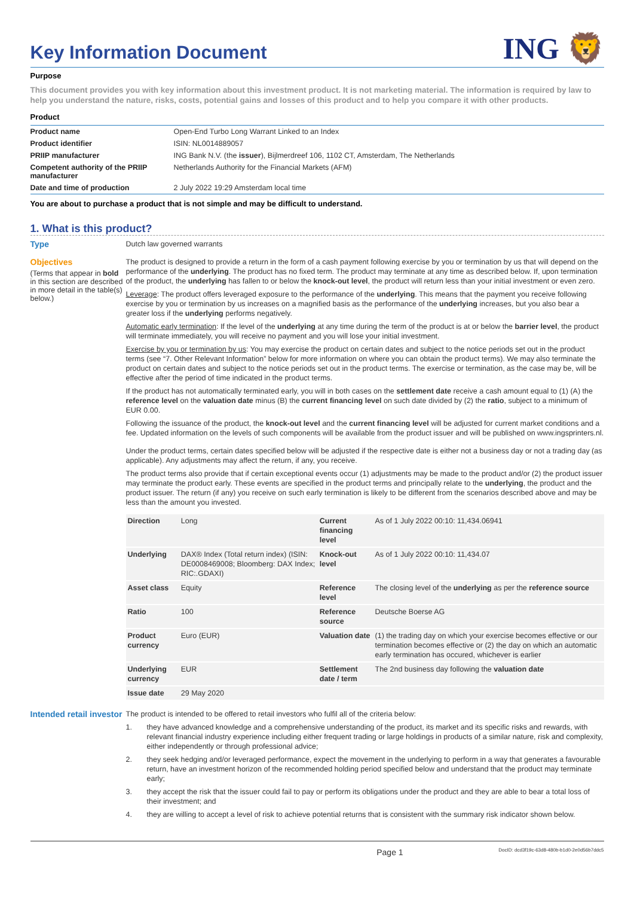Key Information Document
ING 🦁
Purpose
This document provides you with key information about this investment product. It is not marketing material. The information is required by law to help you understand the nature, risks, costs, potential gains and losses of this product and to help you compare it with other products.
Product
| Product name | Open-End Turbo Long Warrant Linked to an Index |
| Product identifier | ISIN: NL0014889057 |
| PRIIP manufacturer | ING Bank N.V. (the issuer ), Bijlmerdreef 106, 1102 CT, Amsterdam, The Netherlands |
| Competent authority of the PRIIP manufacturer | Netherlands Authority for the Financial Markets (AFM) |
| Date and time of production | 2 July 2022 19:29 Amsterdam local time |
You are about to purchase a product that is not simple and may be difficult to understand.
1. What is this product?
Type
Dutch law governed warrants
Objectives
(Terms that appear in bold in this section are described in more detail in the table(s) below.)
The product is designed to provide a return in the form of a cash payment following exercise by you or termination by us that will depend on the performance of the underlying. The product has no fixed term. The product may terminate at any time as described below. If, upon termination of the product, the underlying has fallen to or below the knock-out level, the product will return less than your initial investment or even zero.
Leverage: The product offers leveraged exposure to the performance of the underlying. This means that the payment you receive following exercise by you or termination by us increases on a magnified basis as the performance of the underlying increases, but you also bear a greater loss if the underlying performs negatively.
Automatic early termination: If the level of the underlying at any time during the term of the product is at or below the barrier level, the product will terminate immediately, you will receive no payment and you will lose your initial investment.
Exercise by you or termination by us: You may exercise the product on certain dates and subject to the notice periods set out in the product terms (see “7. Other Relevant Information” below for more information on where you can obtain the product terms). We may also terminate the product on certain dates and subject to the notice periods set out in the product terms. The exercise or termination, as the case may be, will be effective after the period of time indicated in the product terms.
If the product has not automatically terminated early, you will in both cases on the settlement date receive a cash amount equal to (1) (A) the reference level on the valuation date minus (B) the current financing level on such date divided by (2) the ratio, subject to a minimum of EUR 0.00.
Following the issuance of the product, the knock-out level and the current financing level will be adjusted for current market conditions and a fee. Updated information on the levels of such components will be available from the product issuer and will be published on www.ingsprinters.nl.
Under the product terms, certain dates specified below will be adjusted if the respective date is either not a business day or not a trading day (as applicable). Any adjustments may affect the return, if any, you receive.
The product terms also provide that if certain exceptional events occur (1) adjustments may be made to the product and/or (2) the product issuer may terminate the product early. These events are specified in the product terms and principally relate to the underlying, the product and the product issuer. The return (if any) you receive on such early termination is likely to be different from the scenarios described above and may be less than the amount you invested.
| Direction | Long | Current financing level | As of 1 July 2022 00:10: 11,434.06941 |
| Underlying | DAX® Index (Total return index) (ISIN: DE0008469008; Bloomberg: DAX Index; RIC:.GDAXI) | Knock-out level | As of 1 July 2022 00:10: 11,434.07 |
| Asset class | Equity | Reference level | The closing level of the underlying as per the reference source |
| Ratio | 100 | Reference source | Deutsche Boerse AG |
| Product currency | Euro (EUR) | Valuation date | (1) the trading day on which your exercise becomes effective or our termination becomes effective or (2) the day on which an automatic early termination has occured, whichever is earlier |
| Underlying currency | EUR | Settlement date / term | The 2nd business day following the valuation date |
| Issue date | 29 May 2020 | | |
Intended retail investor
The product is intended to be offered to retail investors who fulfil all of the criteria below:
1. they have advanced knowledge and a comprehensive understanding of the product, its market and its specific risks and rewards, with relevant financial industry experience including either frequent trading or large holdings in products of a similar nature, risk and complexity, either independently or through professional advice;
2. they seek hedging and/or leveraged performance, expect the movement in the underlying to perform in a way that generates a favourable return, have an investment horizon of the recommended holding period specified below and understand that the product may terminate early;
3. they accept the risk that the issuer could fail to pay or perform its obligations under the product and they are able to bear a total loss of their investment; and
4. they are willing to accept a level of risk to achieve potential returns that is consistent with the summary risk indicator shown below.
Page 1 DocID: dcd3f19c-63d8-480b-b1d0-2e0d56b7ddc5